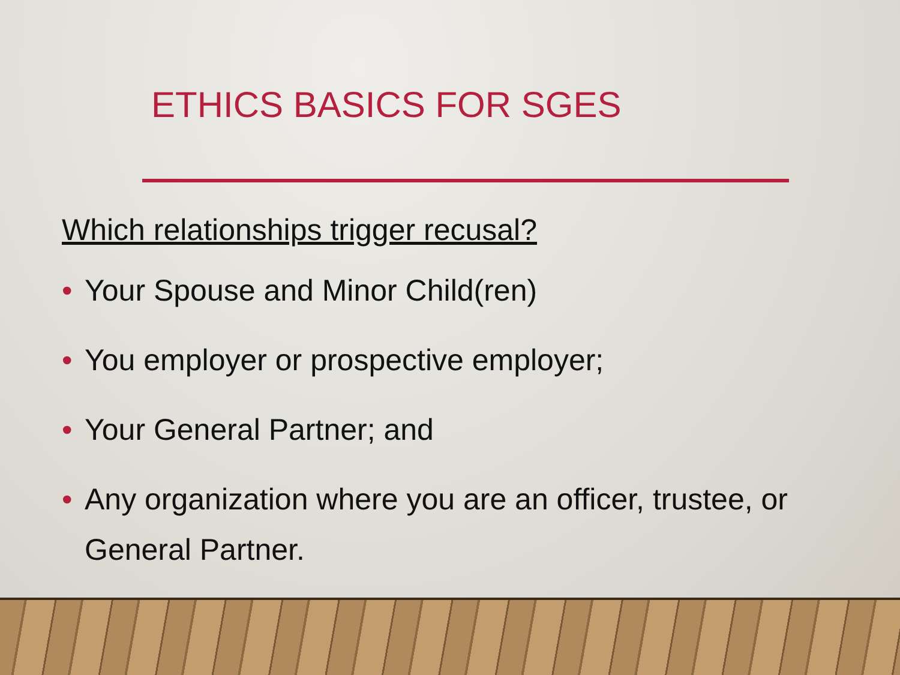ETHICS BASICS FOR SGES
Which relationships trigger recusal?
• Your Spouse and Minor Child(ren)
• You employer or prospective employer;
• Your General Partner; and
• Any organization where you are an officer, trustee, or General Partner.